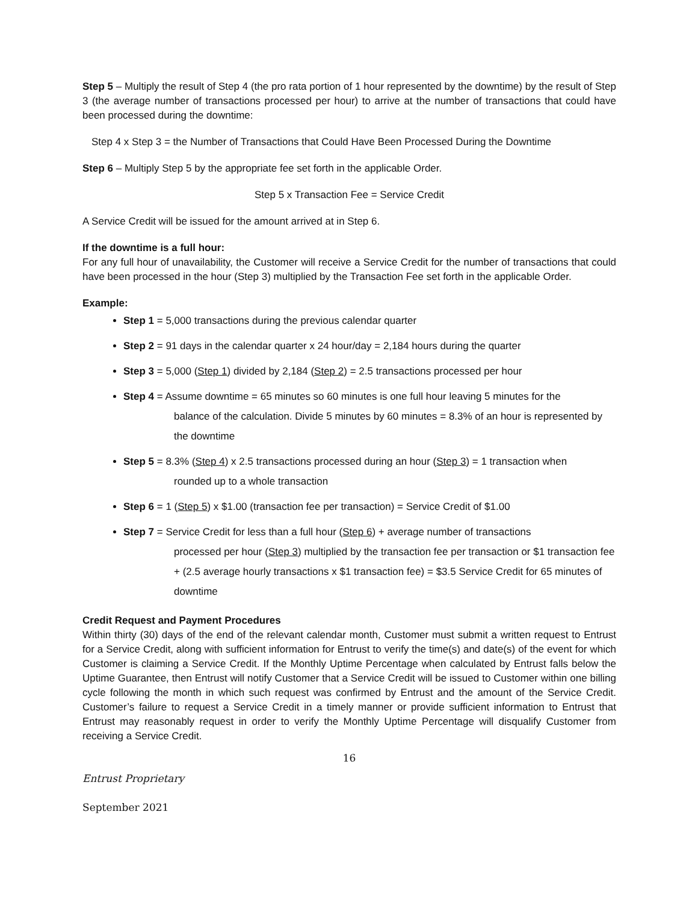Step 5 – Multiply the result of Step 4 (the pro rata portion of 1 hour represented by the downtime) by the result of Step 3 (the average number of transactions processed per hour) to arrive at the number of transactions that could have been processed during the downtime:
Step 4 x Step 3 = the Number of Transactions that Could Have Been Processed During the Downtime
Step 6 – Multiply Step 5 by the appropriate fee set forth in the applicable Order.
Step 5 x Transaction Fee = Service Credit
A Service Credit will be issued for the amount arrived at in Step 6.
If the downtime is a full hour:
For any full hour of unavailability, the Customer will receive a Service Credit for the number of transactions that could have been processed in the hour (Step 3) multiplied by the Transaction Fee set forth in the applicable Order.
Example:
Step 1 = 5,000 transactions during the previous calendar quarter
Step 2 = 91 days in the calendar quarter x 24 hour/day = 2,184 hours during the quarter
Step 3 = 5,000 (Step 1) divided by 2,184 (Step 2) = 2.5 transactions processed per hour
Step 4 = Assume downtime = 65 minutes so 60 minutes is one full hour leaving 5 minutes for the
balance of the calculation. Divide 5 minutes by 60 minutes = 8.3% of an hour is represented by the downtime
Step 5 = 8.3% (Step 4) x 2.5 transactions processed during an hour (Step 3) = 1 transaction when
rounded up to a whole transaction
Step 6 = 1 (Step 5) x $1.00 (transaction fee per transaction) = Service Credit of $1.00
Step 7 = Service Credit for less than a full hour (Step 6) + average number of transactions
processed per hour (Step 3) multiplied by the transaction fee per transaction or $1 transaction fee + (2.5 average hourly transactions x $1 transaction fee) = $3.5 Service Credit for 65 minutes of downtime
Credit Request and Payment Procedures
Within thirty (30) days of the end of the relevant calendar month, Customer must submit a written request to Entrust for a Service Credit, along with sufficient information for Entrust to verify the time(s) and date(s) of the event for which Customer is claiming a Service Credit. If the Monthly Uptime Percentage when calculated by Entrust falls below the Uptime Guarantee, then Entrust will notify Customer that a Service Credit will be issued to Customer within one billing cycle following the month in which such request was confirmed by Entrust and the amount of the Service Credit. Customer’s failure to request a Service Credit in a timely manner or provide sufficient information to Entrust that Entrust may reasonably request in order to verify the Monthly Uptime Percentage will disqualify Customer from receiving a Service Credit.
16
Entrust Proprietary
September 2021